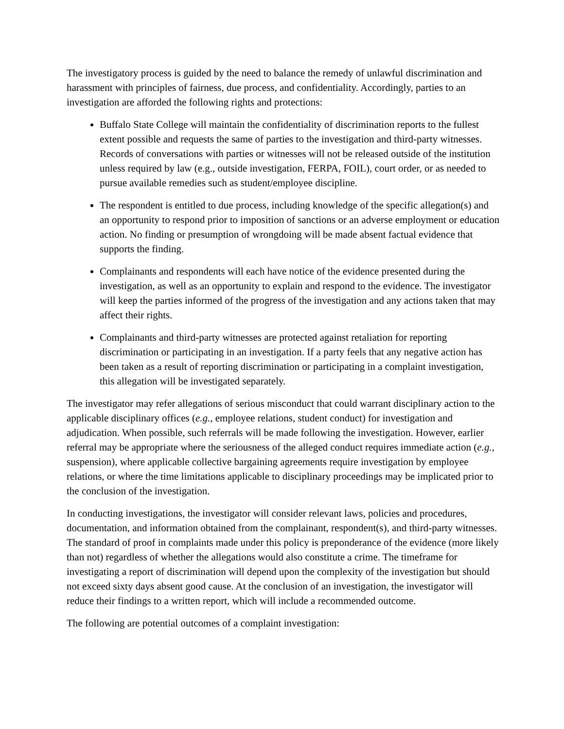The investigatory process is guided by the need to balance the remedy of unlawful discrimination and harassment with principles of fairness, due process, and confidentiality. Accordingly, parties to an investigation are afforded the following rights and protections:
Buffalo State College will maintain the confidentiality of discrimination reports to the fullest extent possible and requests the same of parties to the investigation and third-party witnesses. Records of conversations with parties or witnesses will not be released outside of the institution unless required by law (e.g., outside investigation, FERPA, FOIL), court order, or as needed to pursue available remedies such as student/employee discipline.
The respondent is entitled to due process, including knowledge of the specific allegation(s) and an opportunity to respond prior to imposition of sanctions or an adverse employment or education action. No finding or presumption of wrongdoing will be made absent factual evidence that supports the finding.
Complainants and respondents will each have notice of the evidence presented during the investigation, as well as an opportunity to explain and respond to the evidence. The investigator will keep the parties informed of the progress of the investigation and any actions taken that may affect their rights.
Complainants and third-party witnesses are protected against retaliation for reporting discrimination or participating in an investigation. If a party feels that any negative action has been taken as a result of reporting discrimination or participating in a complaint investigation, this allegation will be investigated separately.
The investigator may refer allegations of serious misconduct that could warrant disciplinary action to the applicable disciplinary offices (e.g., employee relations, student conduct) for investigation and adjudication. When possible, such referrals will be made following the investigation. However, earlier referral may be appropriate where the seriousness of the alleged conduct requires immediate action (e.g., suspension), where applicable collective bargaining agreements require investigation by employee relations, or where the time limitations applicable to disciplinary proceedings may be implicated prior to the conclusion of the investigation.
In conducting investigations, the investigator will consider relevant laws, policies and procedures, documentation, and information obtained from the complainant, respondent(s), and third-party witnesses. The standard of proof in complaints made under this policy is preponderance of the evidence (more likely than not) regardless of whether the allegations would also constitute a crime. The timeframe for investigating a report of discrimination will depend upon the complexity of the investigation but should not exceed sixty days absent good cause. At the conclusion of an investigation, the investigator will reduce their findings to a written report, which will include a recommended outcome.
The following are potential outcomes of a complaint investigation: